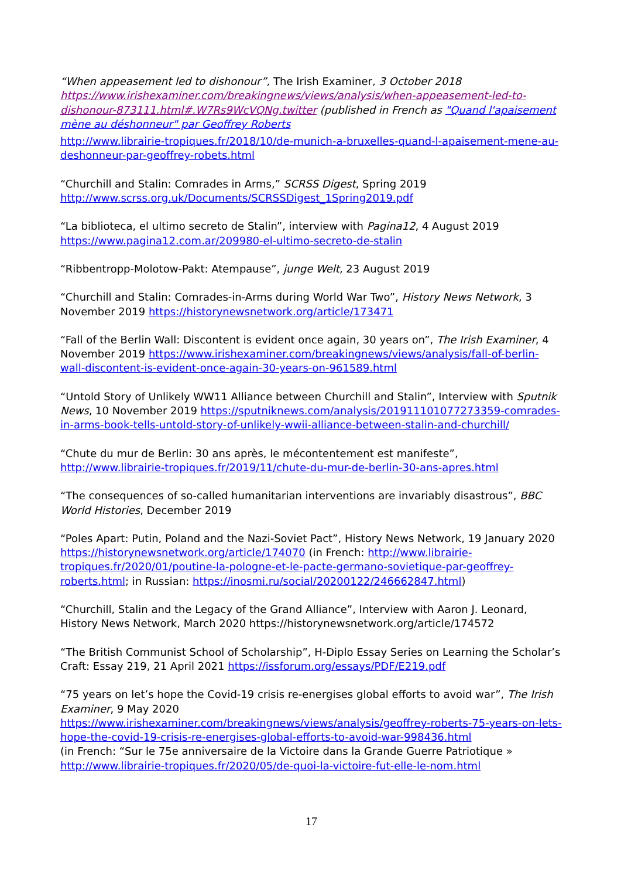“When appeasement led to dishonour”, The Irish Examiner, 3 October 2018 https://www.irishexaminer.com/breakingnews/views/analysis/when-appeasement-led-to-dishonour-873111.html#.W7Rs9WcVQNg.twitter (published in French as "Quand l'apaisement mène au déshonneur" par Geoffrey Roberts
http://www.librairie-tropiques.fr/2018/10/de-munich-a-bruxelles-quand-l-apaisement-mene-au-deshonneur-par-geoffrey-robets.html
“Churchill and Stalin: Comrades in Arms,” SCRSS Digest, Spring 2019 http://www.scrss.org.uk/Documents/SCRSSDigest_1Spring2019.pdf
“La biblioteca, el ultimo secreto de Stalin”, interview with Pagina12, 4 August 2019 https://www.pagina12.com.ar/209980-el-ultimo-secreto-de-stalin
“Ribbentropp-Molotow-Pakt: Atempause”, junge Welt, 23 August 2019
“Churchill and Stalin: Comrades-in-Arms during World War Two”, History News Network, 3 November 2019 https://historynewsnetwork.org/article/173471
“Fall of the Berlin Wall: Discontent is evident once again, 30 years on”, The Irish Examiner, 4 November 2019 https://www.irishexaminer.com/breakingnews/views/analysis/fall-of-berlin-wall-discontent-is-evident-once-again-30-years-on-961589.html
“Untold Story of Unlikely WW11 Alliance between Churchill and Stalin”, Interview with Sputnik News, 10 November 2019 https://sputniknews.com/analysis/201911101077273359-comrades-in-arms-book-tells-untold-story-of-unlikely-wwii-alliance-between-stalin-and-churchill/
“Chute du mur de Berlin: 30 ans après, le mécontentement est manifeste”, http://www.librairie-tropiques.fr/2019/11/chute-du-mur-de-berlin-30-ans-apres.html
“The consequences of so-called humanitarian interventions are invariably disastrous”, BBC World Histories, December 2019
“Poles Apart: Putin, Poland and the Nazi-Soviet Pact”, History News Network, 19 January 2020 https://historynewsnetwork.org/article/174070 (in French: http://www.librairie-tropiques.fr/2020/01/poutine-la-pologne-et-le-pacte-germano-sovietique-par-geoffrey-roberts.html; in Russian: https://inosmi.ru/social/20200122/246662847.html)
“Churchill, Stalin and the Legacy of the Grand Alliance”, Interview with Aaron J. Leonard, History News Network, March 2020 https://historynewsnetwork.org/article/174572
“The British Communist School of Scholarship”, H-Diplo Essay Series on Learning the Scholar’s Craft: Essay 219, 21 April 2021 https://issforum.org/essays/PDF/E219.pdf
“75 years on let’s hope the Covid-19 crisis re-energises global efforts to avoid war”, The Irish Examiner, 9 May 2020
https://www.irishexaminer.com/breakingnews/views/analysis/geoffrey-roberts-75-years-on-lets-hope-the-covid-19-crisis-re-energises-global-efforts-to-avoid-war-998436.html
(in French: “Sur le 75e anniversaire de la Victoire dans la Grande Guerre Patriotique »
http://www.librairie-tropiques.fr/2020/05/de-quoi-la-victoire-fut-elle-le-nom.html
17